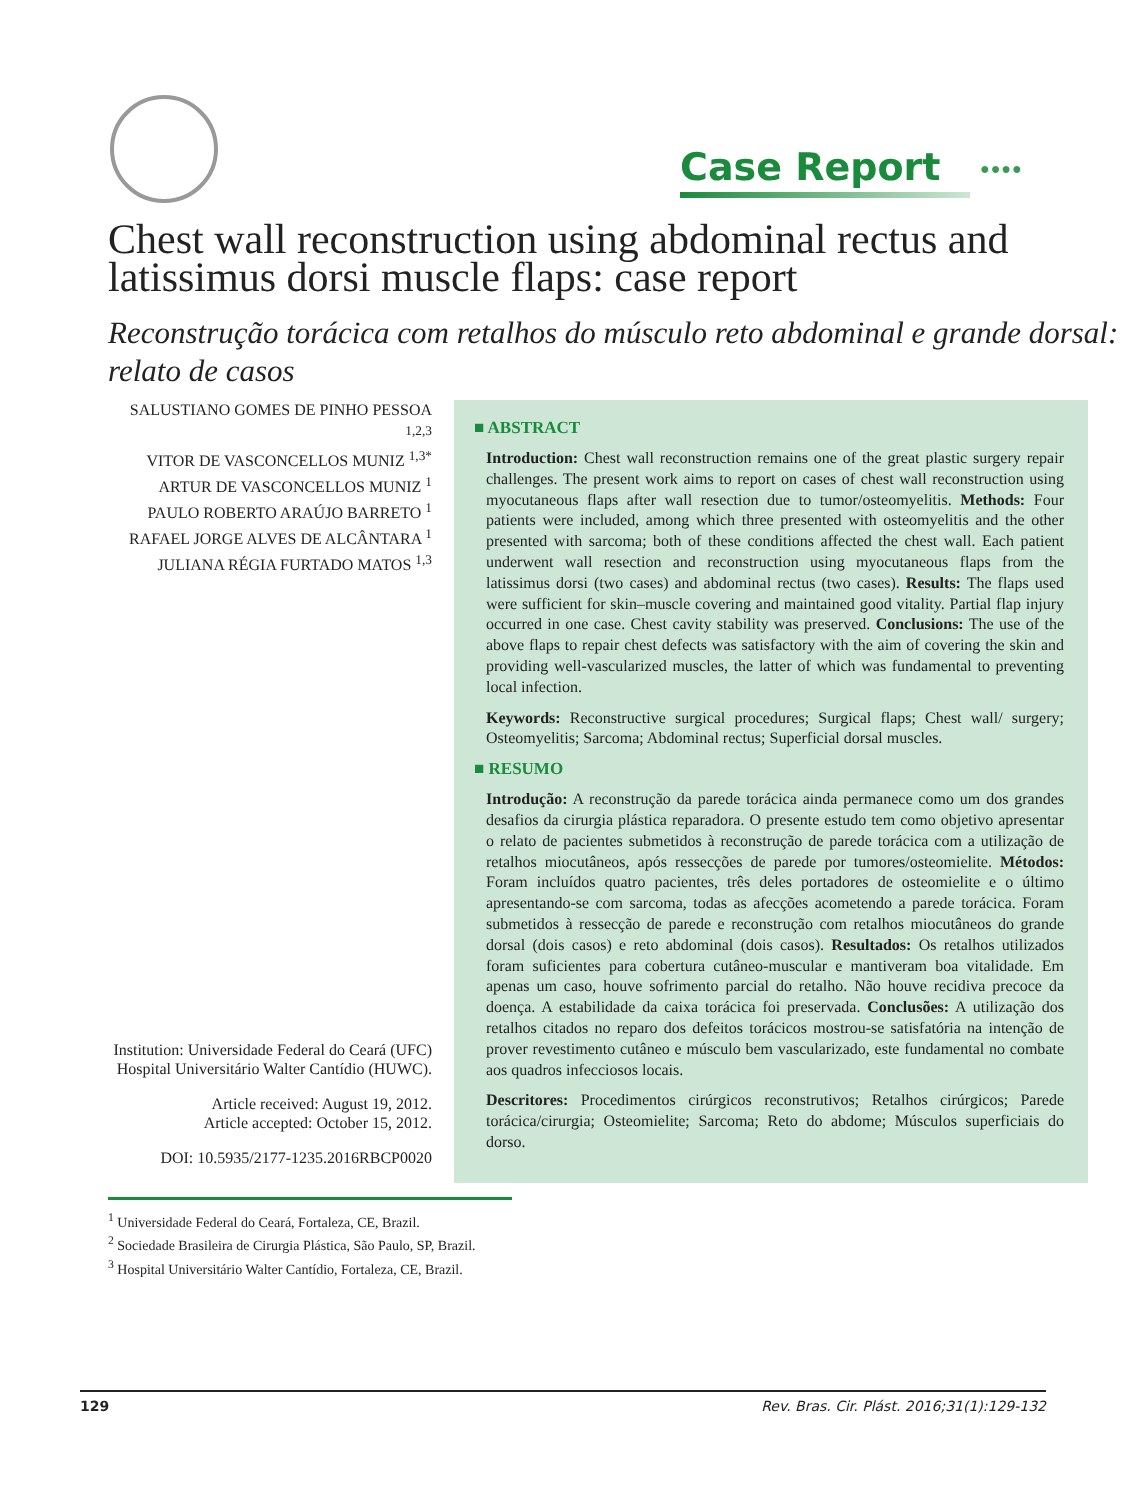Case Report ●●●●
Chest wall reconstruction using abdominal rectus and latissimus dorsi muscle flaps: case report
Reconstrução torácica com retalhos do músculo reto abdominal e grande dorsal: relato de casos
SALUSTIANO GOMES DE PINHO PESSOA <sup>1,2,3</sup>
VITOR DE VASCONCELLOS MUNIZ <sup>1,3*</sup>
ARTUR DE VASCONCELLOS MUNIZ <sup>1</sup>
PAULO ROBERTO ARAÚJO BARRETO <sup>1</sup>
RAFAEL JORGE ALVES DE ALCÂNTARA <sup>1</sup>
JULIANA RÉGIA FURTADO MATOS <sup>1,3</sup>
Institution: Universidade Federal do Ceará (UFC) Hospital Universitário Walter Cantídio (HUWC).
Article received: August 19, 2012.
Article accepted: October 15, 2012.
DOI: 10.5935/2177-1235.2016RBCP0020
■ ABSTRACT
Introduction: Chest wall reconstruction remains one of the great plastic surgery repair challenges. The present work aims to report on cases of chest wall reconstruction using myocutaneous flaps after wall resection due to tumor/osteomyelitis. Methods: Four patients were included, among which three presented with osteomyelitis and the other presented with sarcoma; both of these conditions affected the chest wall. Each patient underwent wall resection and reconstruction using myocutaneous flaps from the latissimus dorsi (two cases) and abdominal rectus (two cases). Results: The flaps used were sufficient for skin–muscle covering and maintained good vitality. Partial flap injury occurred in one case. Chest cavity stability was preserved. Conclusions: The use of the above flaps to repair chest defects was satisfactory with the aim of covering the skin and providing well-vascularized muscles, the latter of which was fundamental to preventing local infection.
Keywords: Reconstructive surgical procedures; Surgical flaps; Chest wall/ surgery; Osteomyelitis; Sarcoma; Abdominal rectus; Superficial dorsal muscles.
■ RESUMO
Introdução: A reconstrução da parede torácica ainda permanece como um dos grandes desafios da cirurgia plástica reparadora. O presente estudo tem como objetivo apresentar o relato de pacientes submetidos à reconstrução de parede torácica com a utilização de retalhos miocutâneos, após ressecções de parede por tumores/osteomielite. Métodos: Foram incluídos quatro pacientes, três deles portadores de osteomielite e o último apresentando-se com sarcoma, todas as afecções acometendo a parede torácica. Foram submetidos à ressecção de parede e reconstrução com retalhos miocutâneos do grande dorsal (dois casos) e reto abdominal (dois casos). Resultados: Os retalhos utilizados foram suficientes para cobertura cutâneo-muscular e mantiveram boa vitalidade. Em apenas um caso, houve sofrimento parcial do retalho. Não houve recidiva precoce da doença. A estabilidade da caixa torácica foi preservada. Conclusões: A utilização dos retalhos citados no reparo dos defeitos torácicos mostrou-se satisfatória na intenção de prover revestimento cutâneo e músculo bem vascularizado, este fundamental no combate aos quadros infecciosos locais.
Descritores: Procedimentos cirúrgicos reconstrutivos; Retalhos cirúrgicos; Parede torácica/cirurgia; Osteomielite; Sarcoma; Reto do abdome; Músculos superficiais do dorso.
<sup>1</sup> Universidade Federal do Ceará, Fortaleza, CE, Brazil.
<sup>2</sup> Sociedade Brasileira de Cirurgia Plástica, São Paulo, SP, Brazil.
<sup>3</sup> Hospital Universitário Walter Cantídio, Fortaleza, CE, Brazil.
129 Rev. Bras. Cir. Plást. 2016;31(1):129-132